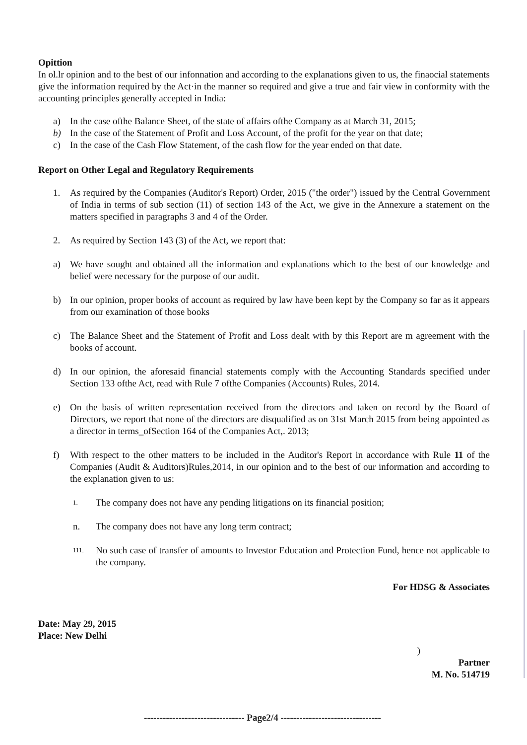Opittion
In ol.lr opinion and to the best of our infonnation and according to the explanations given to us, the finaocial statements give the information required by the Act·in the manner so required and give a true and fair view in conformity with the accounting principles generally accepted in India:
a) In the case ofthe Balance Sheet, of the state of affairs ofthe Company as at March 31, 2015;
b) In the case of the Statement of Profit and Loss Account, of the profit for the year on that date;
c) In the case of the Cash Flow Statement, of the cash flow for the year ended on that date.
Report on Other Legal and Regulatory Requirements
1. As required by the Companies (Auditor's Report) Order, 2015 ("the order") issued by the Central Government of India in terms of sub section (11) of section 143 of the Act, we give in the Annexure a statement on the matters specified in paragraphs 3 and 4 of the Order.
2. As required by Section 143 (3) of the Act, we report that:
a) We have sought and obtained all the information and explanations which to the best of our knowledge and belief were necessary for the purpose of our audit.
b) In our opinion, proper books of account as required by law have been kept by the Company so far as it appears from our examination of those books
c) The Balance Sheet and the Statement of Profit and Loss dealt with by this Report are m agreement with the books of account.
d) In our opinion, the aforesaid financial statements comply with the Accounting Standards specified under Section 133 ofthe Act, read with Rule 7 ofthe Companies (Accounts) Rules, 2014.
e) On the basis of written representation received from the directors and taken on record by the Board of Directors, we report that none of the directors are disqualified as on 31st March 2015 from being appointed as a director in terms_ofSection 164 of the Companies Act,. 2013;
f) With respect to the other matters to be included in the Auditor's Report in accordance with Rule 11 of the Companies (Audit & Auditors)Rules,2014, in our opinion and to the best of our information and according to the explanation given to us:
1. The company does not have any pending litigations on its financial position;
n. The company does not have any long term contract;
111. No such case of transfer of amounts to Investor Education and Protection Fund, hence not applicable to the company.
For HDSG & Associates
Date: May 29, 2015
Place: New Delhi
)
Partner
M. No. 514719
-------------------------------- Page2/4 --------------------------------